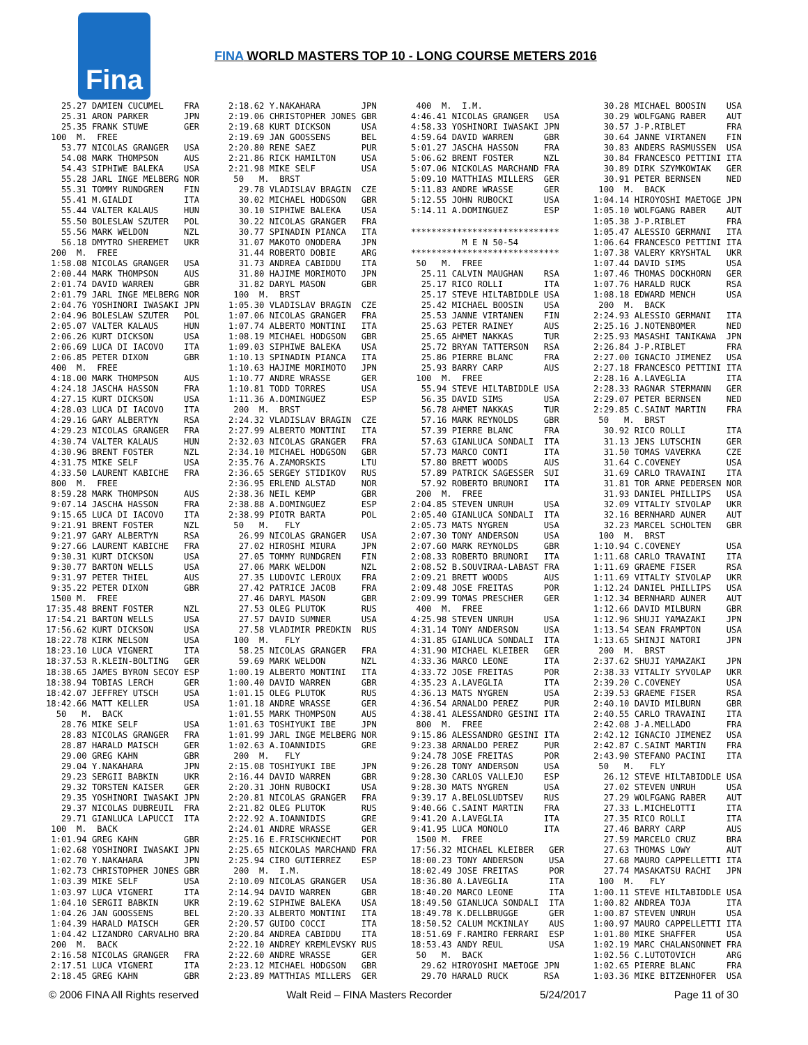Fina
FINA WORLD MASTERS TOP 10 - LONG COURSE METERS 2016
   25.27 DAMIEN CUCUMEL    FRA
   25.31 ARON PARKER       JPN
   25.35 FRANK STUWE       GER
 100  M.  FREE
   53.77 NICOLAS GRANGER   USA
   54.08 MARK THOMPSON     AUS
   54.43 SIPHIWE BALEKA    USA
   55.28 JARL INGE MELBERG NOR
   55.31 TOMMY RUNDGREN    FIN
   55.41 M.GIALDI          ITA
   55.44 VALTER KALAUS     HUN
   55.50 BOLESLAW SZUTER   POL
   55.56 MARK WELDON       NZL
   56.18 DMYTRO SHEREMET   UKR
 200  M.  FREE
 1:58.08 NICOLAS GRANGER   USA
 2:00.44 MARK THOMPSON     AUS
 2:01.74 DAVID WARREN      GBR
 2:01.79 JARL INGE MELBERG NOR
 2:04.76 YOSHINORI IWASAKI JPN
 2:04.96 BOLESLAW SZUTER   POL
 2:05.07 VALTER KALAUS     HUN
 2:06.26 KURT DICKSON      USA
 2:06.69 LUCA DI IACOVO    ITA
 2:06.85 PETER DIXON       GBR
 400  M.  FREE
 4:18.00 MARK THOMPSON     AUS
 4:24.18 JASCHA HASSON     FRA
 4:27.15 KURT DICKSON      USA
 4:28.03 LUCA DI IACOVO    ITA
 4:29.16 GARY ALBERTYN     RSA
 4:29.23 NICOLAS GRANGER   FRA
 4:30.74 VALTER KALAUS     HUN
 4:30.96 BRENT FOSTER      NZL
 4:31.75 MIKE SELF         USA
 4:33.50 LAURENT KABICHE   FRA
 800  M.  FREE
 8:59.28 MARK THOMPSON     AUS
 9:07.14 JASCHA HASSON     FRA
 9:15.65 LUCA DI IACOVO    ITA
 9:21.91 BRENT FOSTER      NZL
 9:21.97 GARY ALBERTYN     RSA
 9:27.66 LAURENT KABICHE   FRA
 9:30.31 KURT DICKSON      USA
 9:30.77 BARTON WELLS      USA
 9:31.97 PETER THIEL       AUS
 9:35.22 PETER DIXON       GBR
 1500 M.  FREE
17:35.48 BRENT FOSTER      NZL
17:54.21 BARTON WELLS      USA
17:56.62 KURT DICKSON      USA
18:22.78 KIRK NELSON       USA
18:23.10 LUCA VIGNERI      ITA
18:37.53 R.KLEIN-BOLTING   GER
18:38.65 JAMES BYRON SECOY ESP
18:38.94 TOBIAS LERCH      GER
18:42.07 JEFFREY UTSCH     USA
18:42.66 MATT KELLER       USA
  50   M.  BACK
   28.76 MIKE SELF         USA
   28.83 NICOLAS GRANGER   FRA
   28.87 HARALD MAISCH     GER
   29.00 GREG KAHN         GBR
   29.04 Y.NAKAHARA        JPN
   29.23 SERGII BABKIN     UKR
   29.32 TORSTEN KAISER    GER
   29.35 YOSHINORI IWASAKI JPN
   29.37 NICOLAS DUBREUIL  FRA
   29.71 GIANLUCA LAPUCCI  ITA
 100  M.  BACK
 1:01.94 GREG KAHN         GBR
 1:02.68 YOSHINORI IWASAKI JPN
 1:02.70 Y.NAKAHARA        JPN
 1:02.73 CHRISTOPHER JONES GBR
 1:03.39 MIKE SELF         USA
 1:03.97 LUCA VIGNERI      ITA
 1:04.10 SERGII BABKIN     UKR
 1:04.26 JAN GOOSSENS      BEL
 1:04.39 HARALD MAISCH     GER
 1:04.42 LIZANDRO CARVALHO BRA
 200  M.  BACK
 2:16.58 NICOLAS GRANGER   FRA
 2:17.51 LUCA VIGNERI      ITA
 2:18.45 GREG KAHN         GBR
2:18.62 Y.NAKAHARA        JPN
2:19.06 CHRISTOPHER JONES GBR
2:19.68 KURT DICKSON      USA
2:19.69 JAN GOOSSENS      BEL
2:20.80 RENE SAEZ         PUR
2:21.86 RICK HAMILTON     USA
2:21.98 MIKE SELF         USA
 50   M.  BRST
  29.78 VLADISLAV BRAGIN  CZE
  30.02 MICHAEL HODGSON   GBR
  30.10 SIPHIWE BALEKA    USA
  30.22 NICOLAS GRANGER   FRA
  30.77 SPINADIN PIANCA   ITA
  31.07 MAKOTO ONODERA    JPN
  31.44 ROBERTO DOBIE     ARG
  31.73 ANDREA CABIDDU    ITA
  31.80 HAJIME MORIMOTO   JPN
  31.82 DARYL MASON       GBR
 100  M.  BRST
1:05.30 VLADISLAV BRAGIN  CZE
1:07.06 NICOLAS GRANGER   FRA
1:07.74 ALBERTO MONTINI   ITA
1:08.19 MICHAEL HODGSON   GBR
1:09.03 SIPHIWE BALEKA    USA
1:10.13 SPINADIN PIANCA   ITA
1:10.63 HAJIME MORIMOTO   JPN
1:10.77 ANDRE WRASSE      GER
1:10.81 TODD TORRES       USA
1:11.36 A.DOMINGUEZ       ESP
 200  M.  BRST
2:24.32 VLADISLAV BRAGIN  CZE
2:27.99 ALBERTO MONTINI   ITA
2:32.03 NICOLAS GRANGER   FRA
2:34.10 MICHAEL HODGSON   GBR
2:35.76 A.ZAMORSKIS       LTU
2:36.65 SERGEY STIDIKOV   RUS
2:36.95 ERLEND ALSTAD     NOR
2:38.36 NEIL KEMP         GBR
2:38.88 A.DOMINGUEZ       ESP
2:38.99 PIOTR BARTA       POL
 50   M.   FLY
  26.99 NICOLAS GRANGER   USA
  27.02 HIROSHI MIURA     JPN
  27.05 TOMMY RUNDGREN    FIN
  27.06 MARK WELDON       NZL
  27.35 LUDOVIC LEROUX    FRA
  27.42 PATRICE JACOB     FRA
  27.46 DARYL MASON       GBR
  27.53 OLEG PLUTOK       RUS
  27.57 DAVID SUMNER      USA
  27.58 VLADIMIR PREDKIN  RUS
 100  M.   FLY
  58.25 NICOLAS GRANGER   FRA
  59.69 MARK WELDON       NZL
1:00.19 ALBERTO MONTINI   ITA
1:00.40 DAVID WARREN      GBR
1:01.15 OLEG PLUTOK       RUS
1:01.18 ANDRE WRASSE      GER
1:01.55 MARK THOMPSON     AUS
1:01.63 TOSHIYUKI IBE     JPN
1:01.99 JARL INGE MELBERG NOR
1:02.63 A.IOANNIDIS       GRE
 200  M.   FLY
2:15.08 TOSHIYUKI IBE     JPN
2:16.44 DAVID WARREN      GBR
2:20.31 JOHN RUBOCKI      USA
2:20.81 NICOLAS GRANGER   FRA
2:21.82 OLEG PLUTOK       RUS
2:22.92 A.IOANNIDIS       GRE
2:24.01 ANDRE WRASSE      GER
2:25.16 E.FRISCHKNECHT    POR
2:25.65 NICKOLAS MARCHAND FRA
2:25.94 CIRO GUTIERREZ    ESP
 200  M.  I.M.
2:10.09 NICOLAS GRANGER   USA
2:14.94 DAVID WARREN      GBR
2:19.62 SIPHIWE BALEKA    USA
2:20.33 ALBERTO MONTINI   ITA
2:20.57 GUIDO COCCI       ITA
2:20.84 ANDREA CABIDDU    ITA
2:22.10 ANDREY KREMLEVSKY RUS
2:22.60 ANDRE WRASSE      GER
2:23.12 MICHAEL HODGSON   GBR
2:23.89 MATTHIAS MILLERS  GER
 400  M.  I.M.
4:46.41 NICOLAS GRANGER   USA
4:58.33 YOSHINORI IWASAKI JPN
4:59.64 DAVID WARREN      GBR
5:01.27 JASCHA HASSON     FRA
5:06.62 BRENT FOSTER      NZL
5:07.06 NICKOLAS MARCHAND FRA
5:09.10 MATTHIAS MILLERS  GER
5:11.83 ANDRE WRASSE      GER
5:12.55 JOHN RUBOCKI      USA
5:14.11 A.DOMINGUEZ       ESP

*****************************
          M E N 50-54
*****************************
 50   M.  FREE
  25.11 CALVIN MAUGHAN    RSA
  25.17 RICO ROLLI        ITA
  25.17 STEVE HILTABIDDLE USA
  25.42 MICHAEL BOOSIN    USA
  25.53 JANNE VIRTANEN    FIN
  25.63 PETER RAINEY      AUS
  25.65 AHMET NAKKAS      TUR
  25.72 BRYAN TATTERSON   RSA
  25.86 PIERRE BLANC      FRA
  25.93 BARRY CARP        AUS
 100  M.  FREE
  55.94 STEVE HILTABIDDLE USA
  56.35 DAVID SIMS        USA
  56.78 AHMET NAKKAS      TUR
  57.16 MARK REYNOLDS     GBR
  57.39 PIERRE BLANC      FRA
  57.63 GIANLUCA SONDALI  ITA
  57.73 MARCO CONTI       ITA
  57.80 BRETT WOODS       AUS
  57.89 PATRICK SAGESSER  SUI
  57.92 ROBERTO BRUNORI   ITA
 200  M.  FREE
2:04.85 STEVEN UNRUH      USA
2:05.40 GIANLUCA SONDALI  ITA
2:05.73 MATS NYGREN       USA
2:07.30 TONY ANDERSON     USA
2:07.60 MARK REYNOLDS     GBR
2:08.33 ROBERTO BRUNORI   ITA
2:08.52 B.SOUVIRAA-LABAST FRA
2:09.21 BRETT WOODS       AUS
2:09.48 JOSE FREITAS      POR
2:09.99 TOMAS PRESCHER    GER
 400  M.  FREE
4:25.98 STEVEN UNRUH      USA
4:31.14 TONY ANDERSON     USA
4:31.85 GIANLUCA SONDALI  ITA
4:31.90 MICHAEL KLEIBER   GER
4:33.36 MARCO LEONE       ITA
4:33.72 JOSE FREITAS      POR
4:35.23 A.LAVEGLIA        ITA
4:36.13 MATS NYGREN       USA
4:36.54 ARNALDO PEREZ     PUR
4:38.41 ALESSANDRO GESINI ITA
 800  M.  FREE
9:15.86 ALESSANDRO GESINI ITA
9:23.38 ARNALDO PEREZ     PUR
9:24.78 JOSE FREITAS      POR
9:26.28 TONY ANDERSON     USA
9:28.30 CARLOS VALLEJO    ESP
9:28.30 MATS NYGREN       USA
9:39.17 A.BELOSLUDTSEV    RUS
9:40.66 C.SAINT MARTIN    FRA
9:41.20 A.LAVEGLIA        ITA
9:41.95 LUCA MONOLO       ITA
 1500 M.  FREE
17:56.32 MICHAEL KLEIBER   GER
18:00.23 TONY ANDERSON     USA
18:02.49 JOSE FREITAS      POR
18:36.80 A.LAVEGLIA        ITA
18:40.20 MARCO LEONE       ITA
18:49.50 GIANLUCA SONDALI  ITA
18:49.78 K.DELLBRUGGE      GER
18:50.52 CALUM MCKINLAY    AUS
18:51.69 F.RAMIRO FERRARI  ESP
18:53.43 ANDY REUL         USA
 50   M.  BACK
  29.62 HIROYOSHI MAETOGE JPN
  29.70 HARALD RUCK       RSA
  30.28 MICHAEL BOOSIN    USA
  30.29 WOLFGANG RABER    AUT
  30.57 J-P.RIBLET        FRA
  30.64 JANNE VIRTANEN    FIN
  30.83 ANDERS RASMUSSEN  USA
  30.84 FRANCESCO PETTINI ITA
  30.89 DIRK SZYMKOWIAK   GER
  30.91 PETER BERNSEN     NED
 100  M.  BACK
1:04.14 HIROYOSHI MAETOGE JPN
1:05.10 WOLFGANG RABER    AUT
1:05.38 J-P.RIBLET        FRA
1:05.47 ALESSIO GERMANI   ITA
1:06.64 FRANCESCO PETTINI ITA
1:07.38 VALERY KRYSHTAL   UKR
1:07.44 DAVID SIMS        USA
1:07.46 THOMAS DOCKHORN   GER
1:07.76 HARALD RUCK       RSA
1:08.18 EDWARD MENCH      USA
 200  M.  BACK
2:24.93 ALESSIO GERMANI   ITA
2:25.16 J.NOTENBOMER      NED
2:25.93 MASASHI TANIKAWA  JPN
2:26.84 J-P.RIBLET        FRA
2:27.00 IGNACIO JIMENEZ   USA
2:27.18 FRANCESCO PETTINI ITA
2:28.16 A.LAVEGLIA        ITA
2:28.33 RAGNAR STERMANN   GER
2:29.07 PETER BERNSEN     NED
2:29.85 C.SAINT MARTIN    FRA
 50   M.  BRST
  30.92 RICO ROLLI        ITA
  31.13 JENS LUTSCHIN     GER
  31.50 TOMAS VAVERKA     CZE
  31.64 C.COVENEY         USA
  31.69 CARLO TRAVAINI    ITA
  31.81 TOR ARNE PEDERSEN NOR
  31.93 DANIEL PHILLIPS   USA
  32.09 VITALIY SIVOLAP   UKR
  32.16 BERNHARD AUNER    AUT
  32.23 MARCEL SCHOLTEN   GBR
 100  M.  BRST
1:10.94 C.COVENEY         USA
1:11.68 CARLO TRAVAINI    ITA
1:11.69 GRAEME FISER      RSA
1:11.69 VITALIY SIVOLAP   UKR
1:12.24 DANIEL PHILLIPS   USA
1:12.34 BERNHARD AUNER    AUT
1:12.66 DAVID MILBURN     GBR
1:12.96 SHUJI YAMAZAKI    JPN
1:13.54 SEAN FRAMPTON     USA
1:13.65 SHINJI NATORI     JPN
 200  M.  BRST
2:37.62 SHUJI YAMAZAKI    JPN
2:38.33 VITALIY SYVOLAP   UKR
2:39.20 C.COVENEY         USA
2:39.53 GRAEME FISER      RSA
2:40.10 DAVID MILBURN     GBR
2:40.55 CARLO TRAVAINI    ITA
2:42.08 J-A.MELLADO       FRA
2:42.12 IGNACIO JIMENEZ   USA
2:42.87 C.SAINT MARTIN    FRA
2:43.90 STEFANO PACINI    ITA
 50   M.   FLY
  26.12 STEVE HILTABIDDLE USA
  27.02 STEVEN UNRUH      USA
  27.29 WOLFGANG RABER    AUT
  27.33 L.MICHELOTTI      ITA
  27.35 RICO ROLLI        ITA
  27.46 BARRY CARP        AUS
  27.59 MARCELO CRUZ      BRA
  27.63 THOMAS LOWY       AUT
  27.68 MAURO CAPPELLETTI ITA
  27.74 MASAKATSU RACHI   JPN
 100  M.   FLY
1:00.11 STEVE HILTABIDDLE USA
1:00.82 ANDREA TOJA       ITA
1:00.87 STEVEN UNRUH      USA
1:00.97 MAURO CAPPELLETTI ITA
1:01.80 MIKE SHAFFER      USA
1:02.19 MARC CHALANSONNET FRA
1:02.56 C.LUTOTOVICH      ARG
1:02.65 PIERRE BLANC      FRA
1:03.36 MIKE BITZENHOFER  USA
© 2006 FINA All Rights reserved Walt Reid – FINA Masters Recorder 5/24/2017 Page 11 of 30